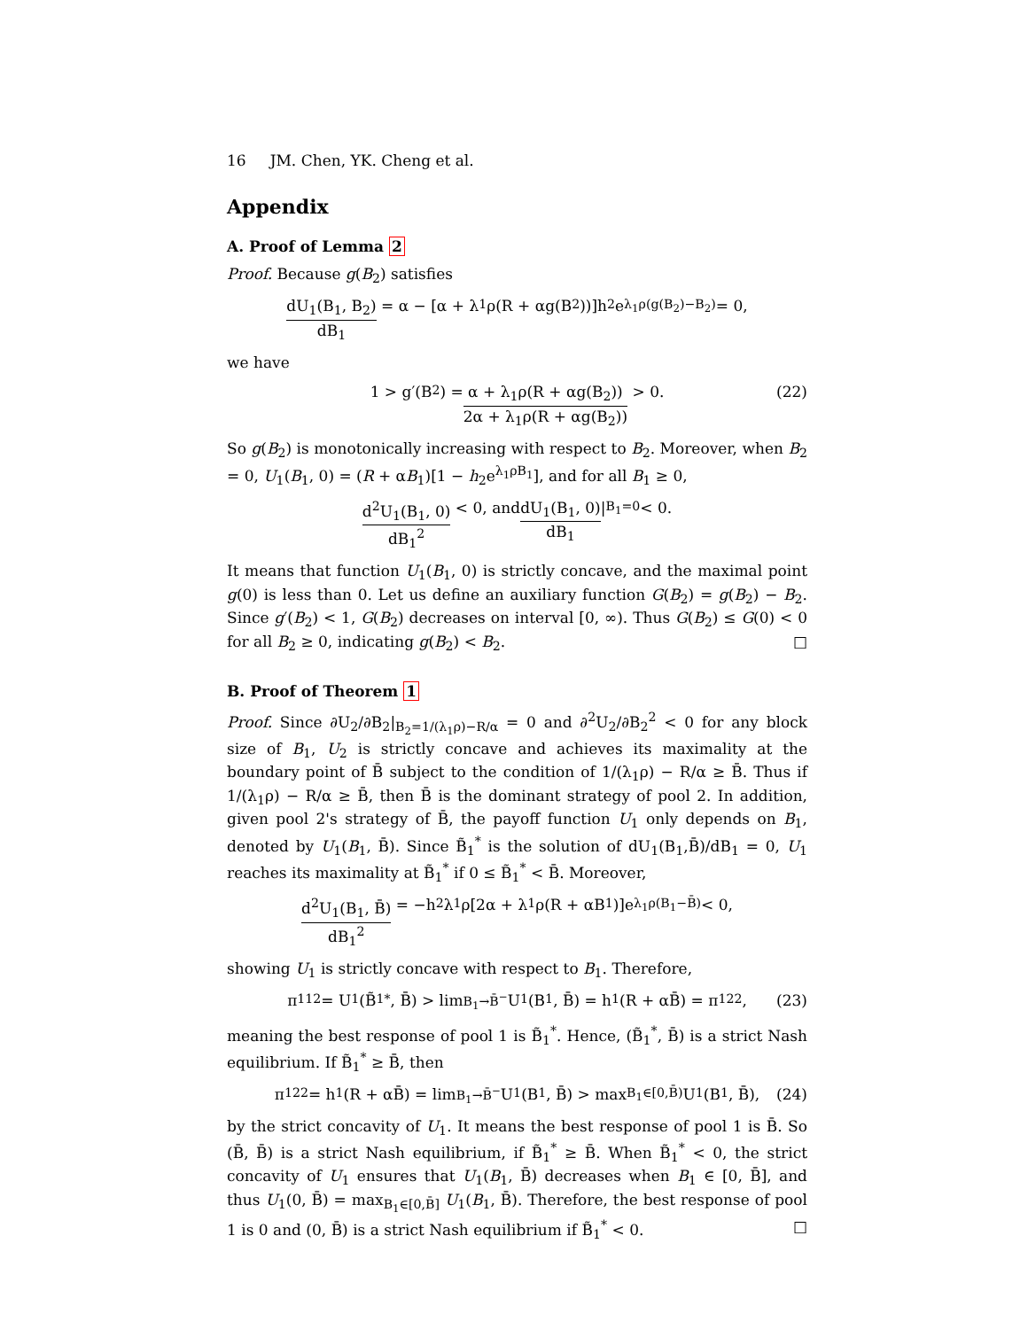16 JM. Chen, YK. Cheng et al.
Appendix
A. Proof of Lemma 2
Proof. Because g(B<sub>2</sub>) satisfies
dU<sub>1</sub>(B<sub>1</sub>, B<sub>2</sub>) dB<sub>1</sub> = α − [α + λ<sub>1</sub>ρ(R + αg(B<sub>2</sub>))]h<sub>2</sub>e<sup>λ<sub>1</sub>ρ(g(B<sub>2</sub>)−B<sub>2</sub>)</sup> = 0,
we have
1 > g′(B<sub>2</sub>) = α + λ<sub>1</sub>ρ(R + αg(B<sub>2</sub>)) 2α + λ<sub>1</sub>ρ(R + αg(B<sub>2</sub>)) > 0. (22)
So g(B<sub>2</sub>) is monotonically increasing with respect to B<sub>2</sub>. Moreover, when B<sub>2</sub> = 0, U<sub>1</sub>(B<sub>1</sub>, 0) = (R + αB<sub>1</sub>)[1 − h<sub>2</sub>e<sup>λ<sub>1</sub>ρB<sub>1</sub></sup>], and for all B<sub>1</sub> ≥ 0,
d<sup>2</sup>U<sub>1</sub>(B<sub>1</sub>, 0) dB<sub>1</sub><sup>2</sup> < 0, and dU<sub>1</sub>(B<sub>1</sub>, 0) dB<sub>1</sub> |<sub>B<sub>1</sub>=0</sub> < 0.
It means that function U<sub>1</sub>(B<sub>1</sub>, 0) is strictly concave, and the maximal point g(0) is less than 0. Let us define an auxiliary function G(B<sub>2</sub>) = g(B<sub>2</sub>) − B<sub>2</sub>. Since g′(B<sub>2</sub>) < 1, G(B<sub>2</sub>) decreases on interval [0, ∞). Thus G(B<sub>2</sub>) ≤ G(0) < 0 for all B<sub>2</sub> ≥ 0, indicating g(B<sub>2</sub>) < B<sub>2</sub>. □
B. Proof of Theorem 1
Proof. Since ∂U<sub>2</sub>/∂B<sub>2</sub>|<sub>B<sub>2</sub>=1/(λ<sub>1</sub>ρ)−R/α</sub> = 0 and ∂<sup>2</sup>U<sub>2</sub>/∂B<sub>2</sub><sup>2</sup> < 0 for any block size of B<sub>1</sub>, U<sub>2</sub> is strictly concave and achieves its maximality at the boundary point of B̄ subject to the condition of 1/(λ<sub>1</sub>ρ) − R/α ≥ B̄. Thus if 1/(λ<sub>1</sub>ρ) − R/α ≥ B̄, then B̄ is the dominant strategy of pool 2. In addition, given pool 2's strategy of B̄, the payoff function U<sub>1</sub> only depends on B<sub>1</sub>, denoted by U<sub>1</sub>(B<sub>1</sub>, B̄). Since B̃<sub>1</sub><sup>*</sup> is the solution of dU<sub>1</sub>(B<sub>1</sub>,B̄)/dB<sub>1</sub> = 0, U<sub>1</sub> reaches its maximality at B̃<sub>1</sub><sup>*</sup> if 0 ≤ B̃<sub>1</sub><sup>*</sup> < B̄. Moreover,
d<sup>2</sup>U<sub>1</sub>(B<sub>1</sub>, B̄) dB<sub>1</sub><sup>2</sup> = −h<sub>2</sub>λ<sub>1</sub>ρ[2α + λ<sub>1</sub>ρ(R + αB<sub>1</sub>)]e<sup>λ<sub>1</sub>ρ(B<sub>1</sub>−B̄)</sup> < 0,
showing U<sub>1</sub> is strictly concave with respect to B<sub>1</sub>. Therefore,
π<sup>1</sup><sub>12</sub> = U<sub>1</sub>(B̃<sub>1</sub><sup>*</sup>, B̄) > lim<sub>B<sub>1</sub>→B̄<sup>−</sup></sub> U<sub>1</sub>(B<sub>1</sub>, B̄) = h<sub>1</sub>(R + αB̄) = π<sup>1</sup><sub>22</sub>, (23)
meaning the best response of pool 1 is B̃<sub>1</sub><sup>*</sup>. Hence, (B̃<sub>1</sub><sup>*</sup>, B̄) is a strict Nash equilibrium. If B̃<sub>1</sub><sup>*</sup> ≥ B̄, then
π<sup>1</sup><sub>22</sub> = h<sub>1</sub>(R + αB̄) = lim<sub>B<sub>1</sub>→B̄<sup>−</sup></sub> U<sub>1</sub>(B<sub>1</sub>, B̄) > max<sub>B<sub>1</sub>∈[0,B̄)</sub>U<sub>1</sub>(B<sub>1</sub>, B̄), (24)
by the strict concavity of U<sub>1</sub>. It means the best response of pool 1 is B̄. So (B̄, B̄) is a strict Nash equilibrium, if B̃<sub>1</sub><sup>*</sup> ≥ B̄. When B̃<sub>1</sub><sup>*</sup> < 0, the strict concavity of U<sub>1</sub> ensures that U<sub>1</sub>(B<sub>1</sub>, B̄) decreases when B<sub>1</sub> ∈ [0, B̄], and thus U<sub>1</sub>(0, B̄) = max<sub>B<sub>1</sub>∈[0,B̄]</sub> U<sub>1</sub>(B<sub>1</sub>, B̄). Therefore, the best response of pool 1 is 0 and (0, B̄) is a strict Nash equilibrium if B̃<sub>1</sub><sup>*</sup> < 0. □